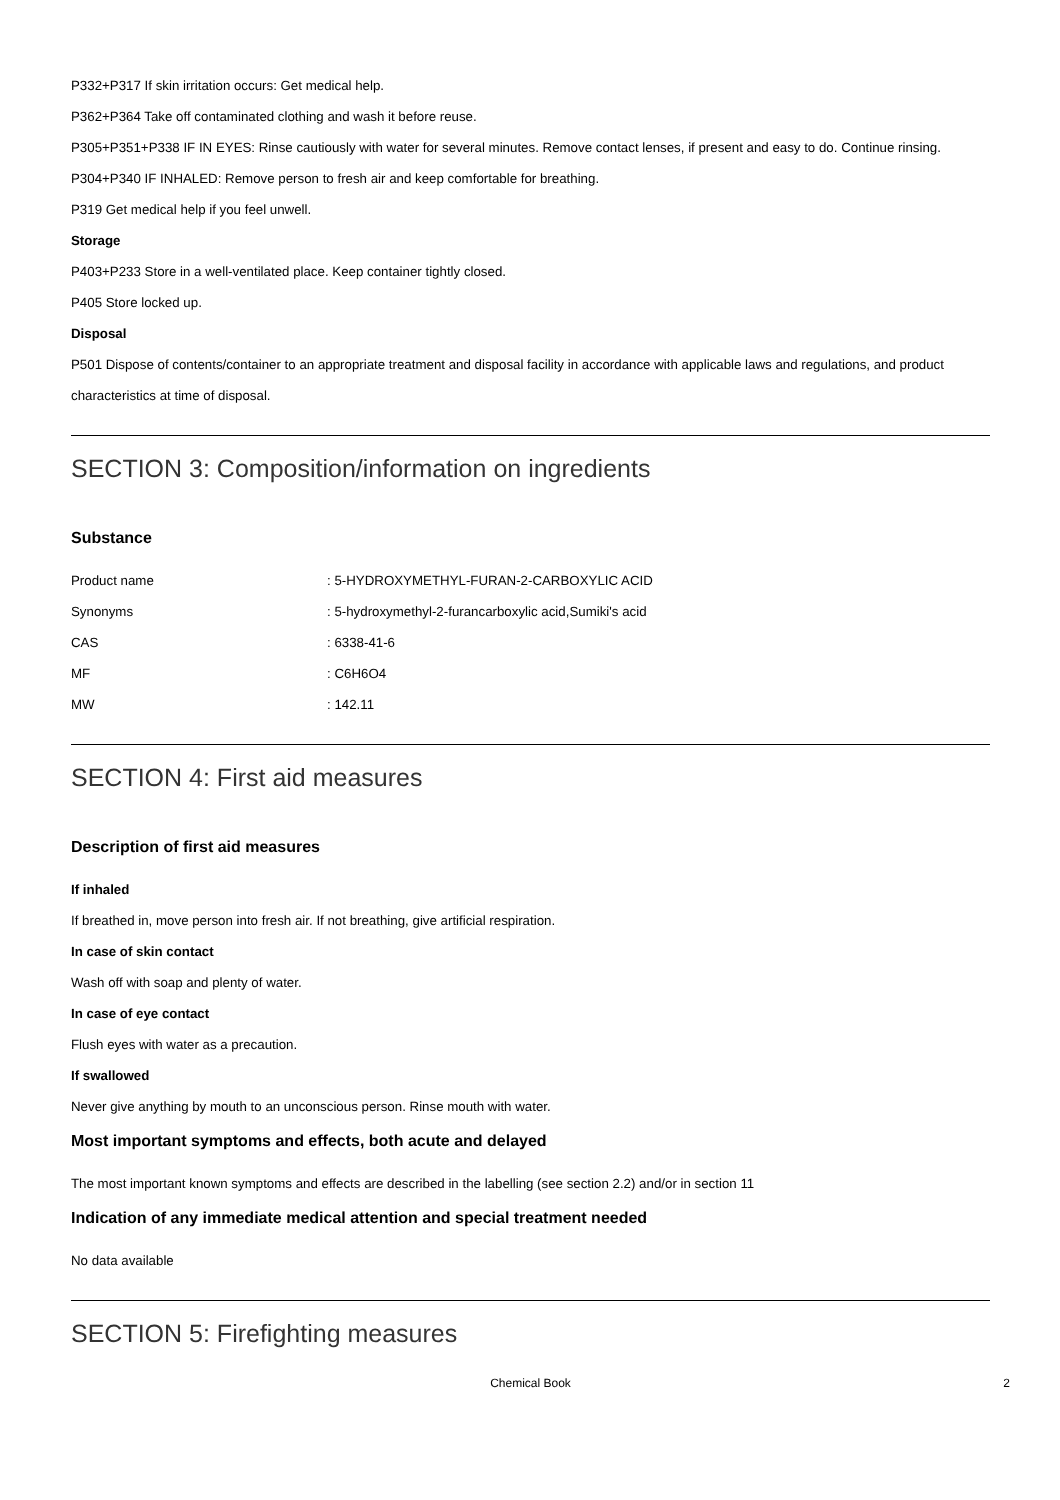P332+P317 If skin irritation occurs: Get medical help.
P362+P364 Take off contaminated clothing and wash it before reuse.
P305+P351+P338 IF IN EYES: Rinse cautiously with water for several minutes. Remove contact lenses, if present and easy to do. Continue rinsing.
P304+P340 IF INHALED: Remove person to fresh air and keep comfortable for breathing.
P319 Get medical help if you feel unwell.
Storage
P403+P233 Store in a well-ventilated place. Keep container tightly closed.
P405 Store locked up.
Disposal
P501 Dispose of contents/container to an appropriate treatment and disposal facility in accordance with applicable laws and regulations, and product characteristics at time of disposal.
SECTION 3: Composition/information on ingredients
Substance
| Product name | : 5-HYDROXYMETHYL-FURAN-2-CARBOXYLIC ACID |
| Synonyms | : 5-hydroxymethyl-2-furancarboxylic acid,Sumiki's acid |
| CAS | : 6338-41-6 |
| MF | : C6H6O4 |
| MW | : 142.11 |
SECTION 4: First aid measures
Description of first aid measures
If inhaled
If breathed in, move person into fresh air. If not breathing, give artificial respiration.
In case of skin contact
Wash off with soap and plenty of water.
In case of eye contact
Flush eyes with water as a precaution.
If swallowed
Never give anything by mouth to an unconscious person. Rinse mouth with water.
Most important symptoms and effects, both acute and delayed
The most important known symptoms and effects are described in the labelling (see section 2.2) and/or in section 11
Indication of any immediate medical attention and special treatment needed
No data available
SECTION 5: Firefighting measures
Chemical Book 2